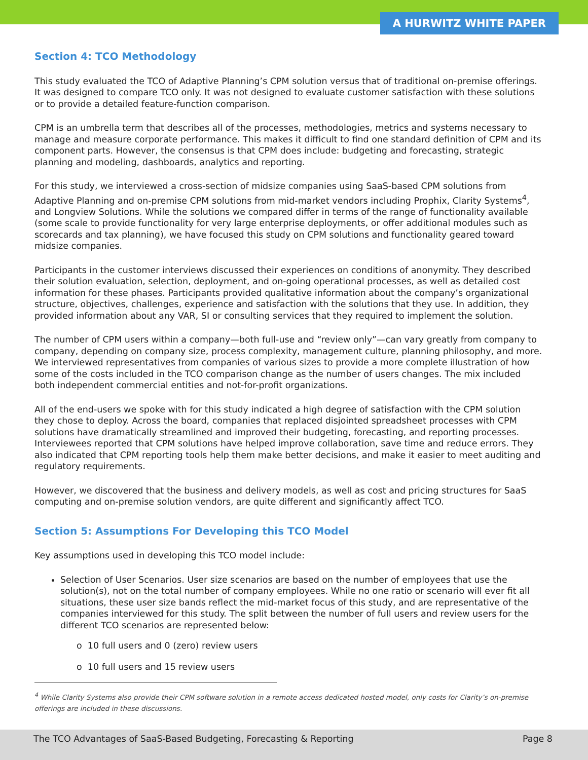A HURWITZ WHITE PAPER
Section 4: TCO Methodology
This study evaluated the TCO of Adaptive Planning’s CPM solution versus that of traditional on-premise offerings. It was designed to compare TCO only. It was not designed to evaluate customer satisfaction with these solutions or to provide a detailed feature-function comparison.
CPM is an umbrella term that describes all of the processes, methodologies, metrics and systems necessary to manage and measure corporate performance. This makes it difficult to find one standard definition of CPM and its component parts. However, the consensus is that CPM does include: budgeting and forecasting, strategic planning and modeling, dashboards, analytics and reporting.
For this study, we interviewed a cross-section of midsize companies using SaaS-based CPM solutions from Adaptive Planning and on-premise CPM solutions from mid-market vendors including Prophix, Clarity Systems<sup>4</sup>, and Longview Solutions. While the solutions we compared differ in terms of the range of functionality available (some scale to provide functionality for very large enterprise deployments, or offer additional modules such as scorecards and tax planning), we have focused this study on CPM solutions and functionality geared toward midsize companies.
Participants in the customer interviews discussed their experiences on conditions of anonymity. They described their solution evaluation, selection, deployment, and on-going operational processes, as well as detailed cost information for these phases. Participants provided qualitative information about the company’s organizational structure, objectives, challenges, experience and satisfaction with the solutions that they use. In addition, they provided information about any VAR, SI or consulting services that they required to implement the solution.
The number of CPM users within a company—both full-use and “review only”—can vary greatly from company to company, depending on company size, process complexity, management culture, planning philosophy, and more. We interviewed representatives from companies of various sizes to provide a more complete illustration of how some of the costs included in the TCO comparison change as the number of users changes. The mix included both independent commercial entities and not-for-profit organizations.
All of the end-users we spoke with for this study indicated a high degree of satisfaction with the CPM solution they chose to deploy. Across the board, companies that replaced disjointed spreadsheet processes with CPM solutions have dramatically streamlined and improved their budgeting, forecasting, and reporting processes. Interviewees reported that CPM solutions have helped improve collaboration, save time and reduce errors. They also indicated that CPM reporting tools help them make better decisions, and make it easier to meet auditing and regulatory requirements.
However, we discovered that the business and delivery models, as well as cost and pricing structures for SaaS computing and on-premise solution vendors, are quite different and significantly affect TCO.
Section 5: Assumptions For Developing this TCO Model
Key assumptions used in developing this TCO model include:
Selection of User Scenarios. User size scenarios are based on the number of employees that use the solution(s), not on the total number of company employees. While no one ratio or scenario will ever fit all situations, these user size bands reflect the mid-market focus of this study, and are representative of the companies interviewed for this study. The split between the number of full users and review users for the different TCO scenarios are represented below:
o 10 full users and 0 (zero) review users
o 10 full users and 15 review users
<sup>4</sup> While Clarity Systems also provide their CPM software solution in a remote access dedicated hosted model, only costs for Clarity’s on-premise offerings are included in these discussions.
The TCO Advantages of SaaS-Based Budgeting, Forecasting & Reporting Page 8